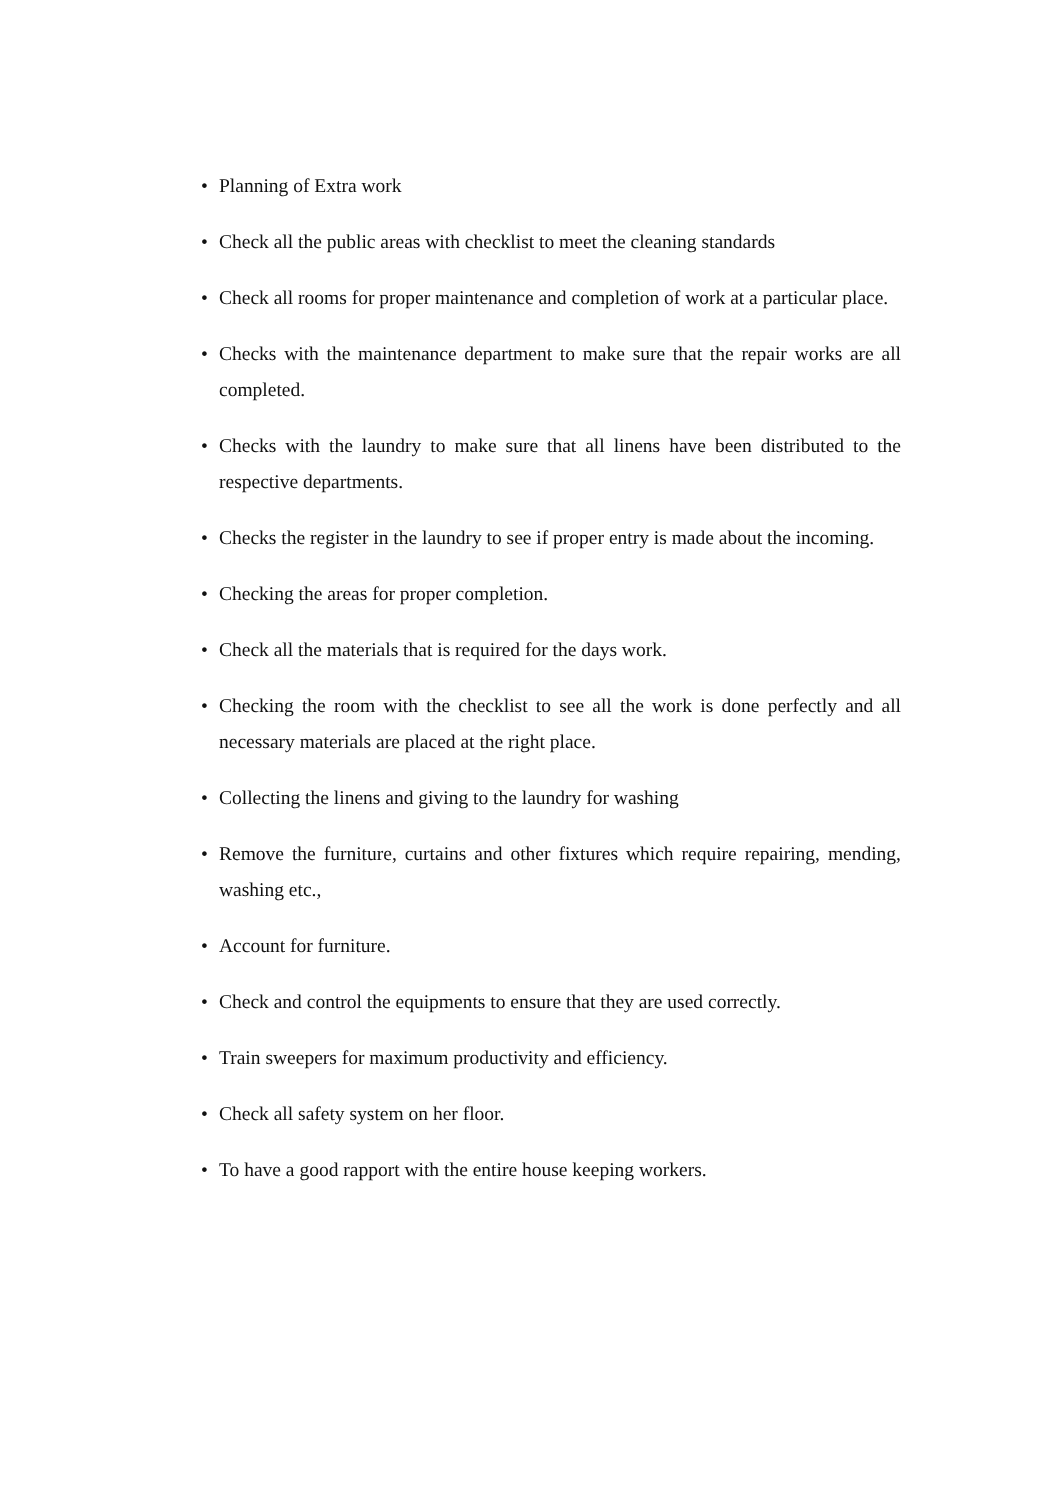• Planning of Extra work
• Check all the public areas with checklist to meet the cleaning standards
• Check all rooms for proper maintenance and completion of work at a particular place.
• Checks with the maintenance department to make sure that the repair works are all completed.
• Checks with the laundry to make sure that all linens have been distributed to the respective departments.
• Checks the register in the laundry to see if proper entry is made about the incoming.
• Checking the areas for proper completion.
• Check all the materials that is required for the days work.
• Checking the room with the checklist to see all the work is done perfectly and all necessary materials are placed at the right place.
• Collecting the linens and giving to the laundry for washing
• Remove the furniture, curtains and other fixtures which require repairing, mending, washing etc.,
• Account for furniture.
• Check and control the equipments to ensure that they are used correctly.
• Train sweepers for maximum productivity and efficiency.
• Check all safety system on her floor.
• To have a good rapport with the entire house keeping workers.